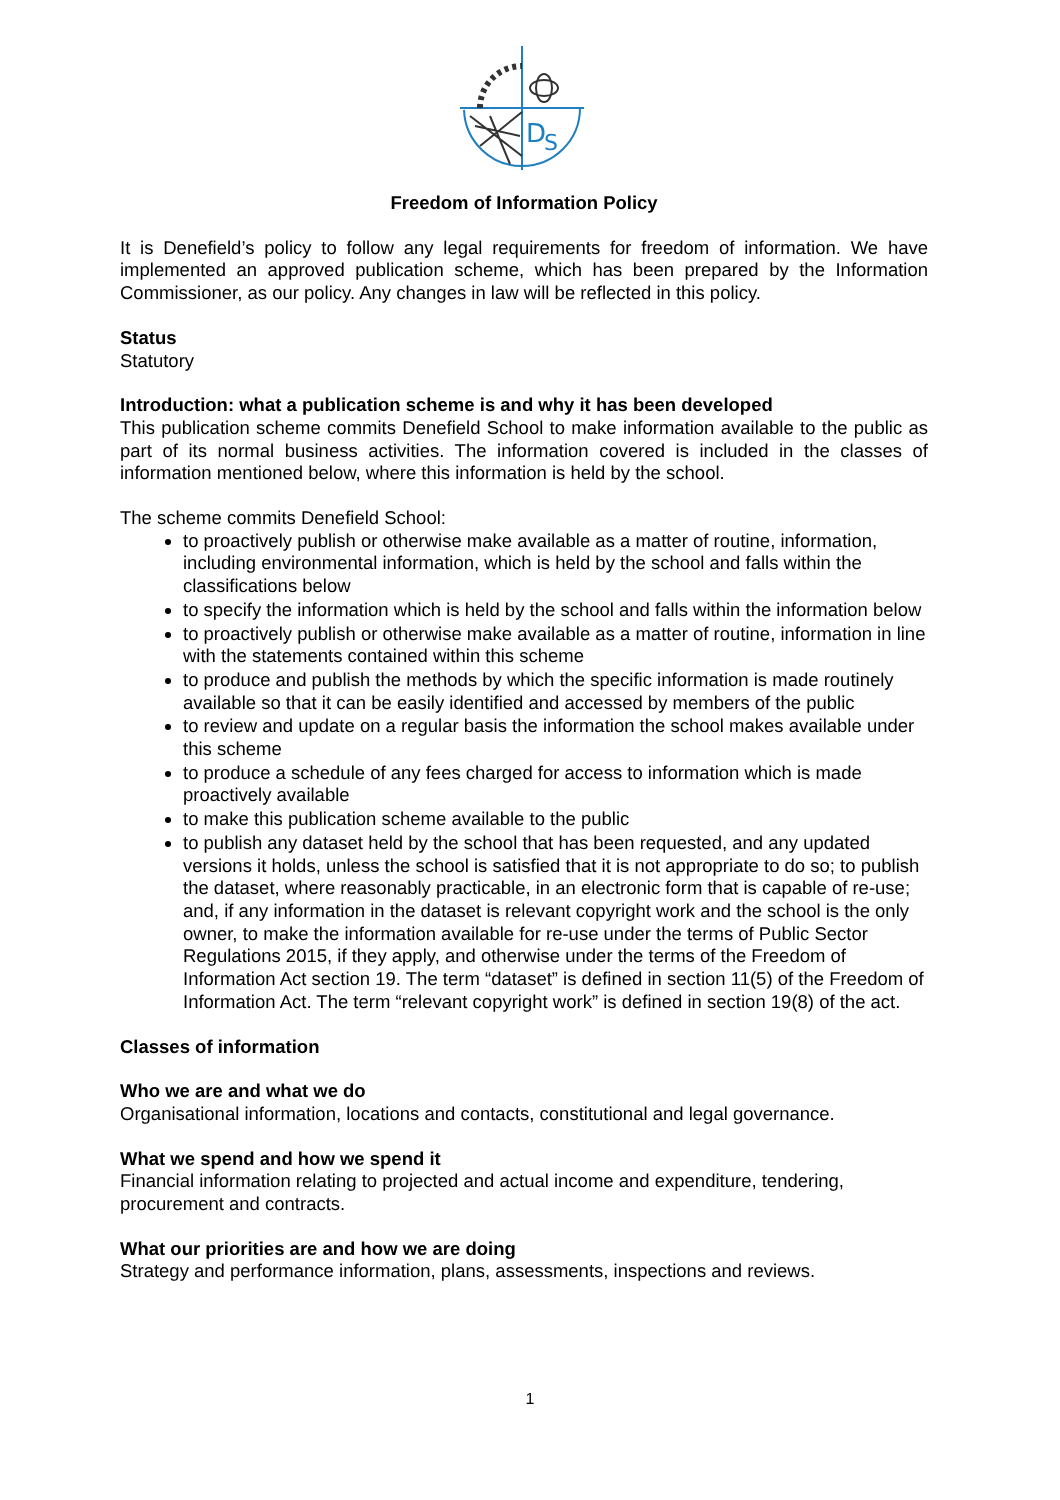D
S
Freedom of Information Policy
It is Denefield’s policy to follow any legal requirements for freedom of information. We have implemented an approved publication scheme, which has been prepared by the Information Commissioner, as our policy. Any changes in law will be reflected in this policy.
Status
Statutory
Introduction: what a publication scheme is and why it has been developed
This publication scheme commits Denefield School to make information available to the public as part of its normal business activities. The information covered is included in the classes of information mentioned below, where this information is held by the school.
The scheme commits Denefield School:
to proactively publish or otherwise make available as a matter of routine, information, including environmental information, which is held by the school and falls within the classifications below
to specify the information which is held by the school and falls within the information below
to proactively publish or otherwise make available as a matter of routine, information in line with the statements contained within this scheme
to produce and publish the methods by which the specific information is made routinely available so that it can be easily identified and accessed by members of the public
to review and update on a regular basis the information the school makes available under this scheme
to produce a schedule of any fees charged for access to information which is made proactively available
to make this publication scheme available to the public
to publish any dataset held by the school that has been requested, and any updated versions it holds, unless the school is satisfied that it is not appropriate to do so; to publish the dataset, where reasonably practicable, in an electronic form that is capable of re-use; and, if any information in the dataset is relevant copyright work and the school is the only owner, to make the information available for re-use under the terms of Public Sector Regulations 2015, if they apply, and otherwise under the terms of the Freedom of Information Act section 19. The term “dataset” is defined in section 11(5) of the Freedom of Information Act. The term “relevant copyright work” is defined in section 19(8) of the act.
Classes of information
Who we are and what we do
Organisational information, locations and contacts, constitutional and legal governance.
What we spend and how we spend it
Financial information relating to projected and actual income and expenditure, tendering, procurement and contracts.
What our priorities are and how we are doing
Strategy and performance information, plans, assessments, inspections and reviews.
1